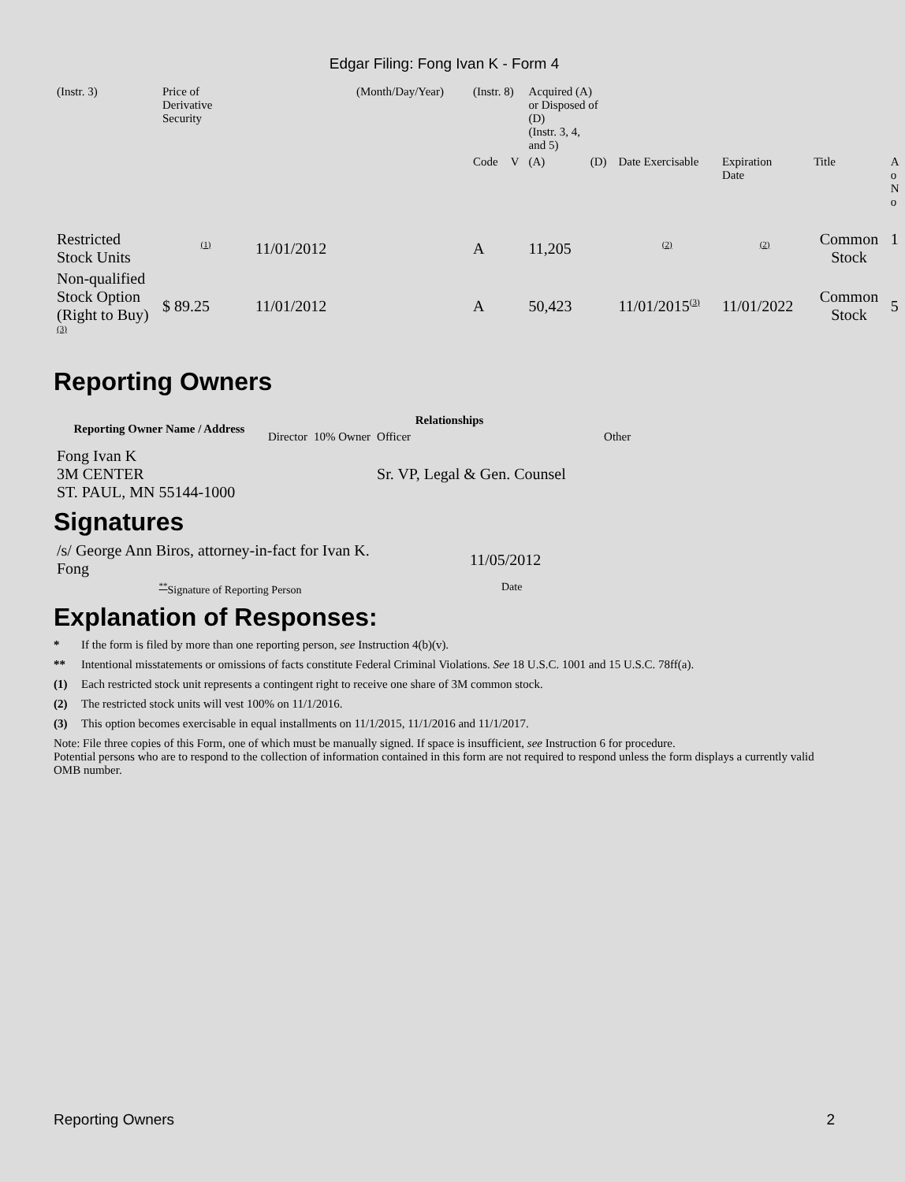Edgar Filing: Fong Ivan K - Form 4
| (Instr. 3) | Price of Derivative Security | | (Month/Day/Year) | (Instr. 8) | | Acquired (A) or Disposed of (D) (Instr. 3, 4, and 5) | | | | | |
| | | | | Code | V | (A) | (D) | Date Exercisable | Expiration Date | Title | A o N o |
| Restricted Stock Units | <sup>(1)</sup> | 11/01/2012 | | A | | 11,205 | | <sup>(2)</sup> | <sup>(2)</sup> | Common Stock | 1 |
| Non-qualified Stock Option (Right to Buy) <sup>(3)</sup> | $ 89.25 | 11/01/2012 | | A | | 50,423 | | 11/01/2015<sup>(3)</sup> | 11/01/2022 | Common Stock | 5 |
Reporting Owners
| Reporting Owner Name / Address | Relationships | | | |
| --- | --- | --- | --- | --- |
| | Director | 10% Owner | Officer | Other |
| Fong Ivan K 3M CENTER ST. PAUL, MN 55144-1000 | | | Sr. VP, Legal & Gen. Counsel | |
Signatures
| /s/ George Ann Biros, attorney-in-fact for Ivan K. Fong | 11/05/2012 |
| <sup>**</sup> Signature of Reporting Person | Date |
Explanation of Responses:
* If the form is filed by more than one reporting person, see Instruction 4(b)(v).
** Intentional misstatements or omissions of facts constitute Federal Criminal Violations. See 18 U.S.C. 1001 and 15 U.S.C. 78ff(a).
(1) Each restricted stock unit represents a contingent right to receive one share of 3M common stock.
(2) The restricted stock units will vest 100% on 11/1/2016.
(3) This option becomes exercisable in equal installments on 11/1/2015, 11/1/2016 and 11/1/2017.
Note: File three copies of this Form, one of which must be manually signed. If space is insufficient, see Instruction 6 for procedure.
Potential persons who are to respond to the collection of information contained in this form are not required to respond unless the form displays a currently valid OMB number.
Reporting Owners 2